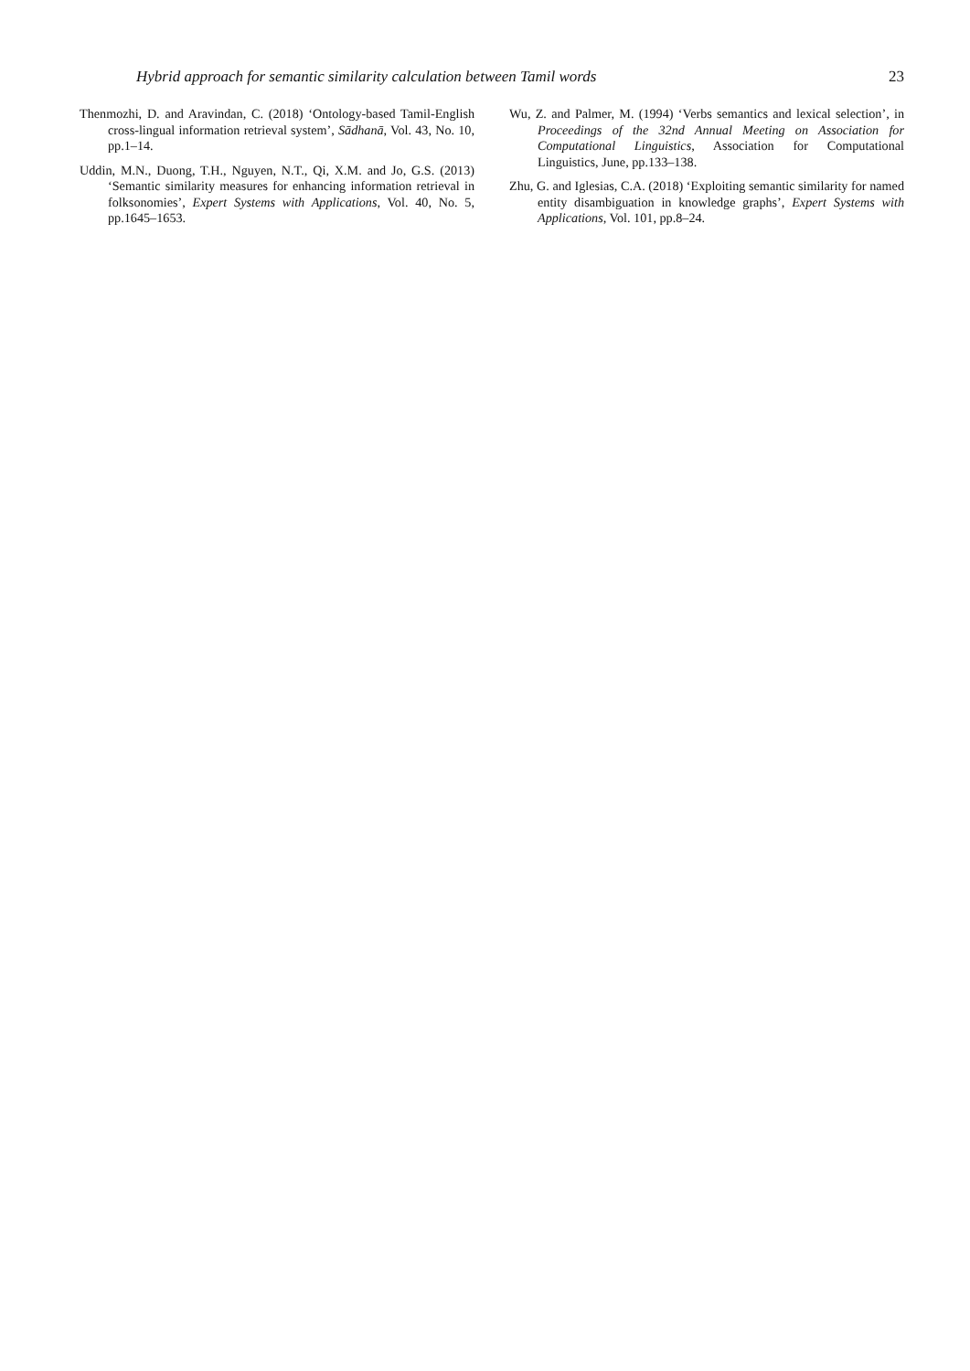Hybrid approach for semantic similarity calculation between Tamil words 23
Thenmozhi, D. and Aravindan, C. (2018) ‘Ontology-based Tamil-English cross-lingual information retrieval system’, Sādhanā, Vol. 43, No. 10, pp.1–14.
Uddin, M.N., Duong, T.H., Nguyen, N.T., Qi, X.M. and Jo, G.S. (2013) ‘Semantic similarity measures for enhancing information retrieval in folksonomies’, Expert Systems with Applications, Vol. 40, No. 5, pp.1645–1653.
Wu, Z. and Palmer, M. (1994) ‘Verbs semantics and lexical selection’, in Proceedings of the 32nd Annual Meeting on Association for Computational Linguistics, Association for Computational Linguistics, June, pp.133–138.
Zhu, G. and Iglesias, C.A. (2018) ‘Exploiting semantic similarity for named entity disambiguation in knowledge graphs’, Expert Systems with Applications, Vol. 101, pp.8–24.